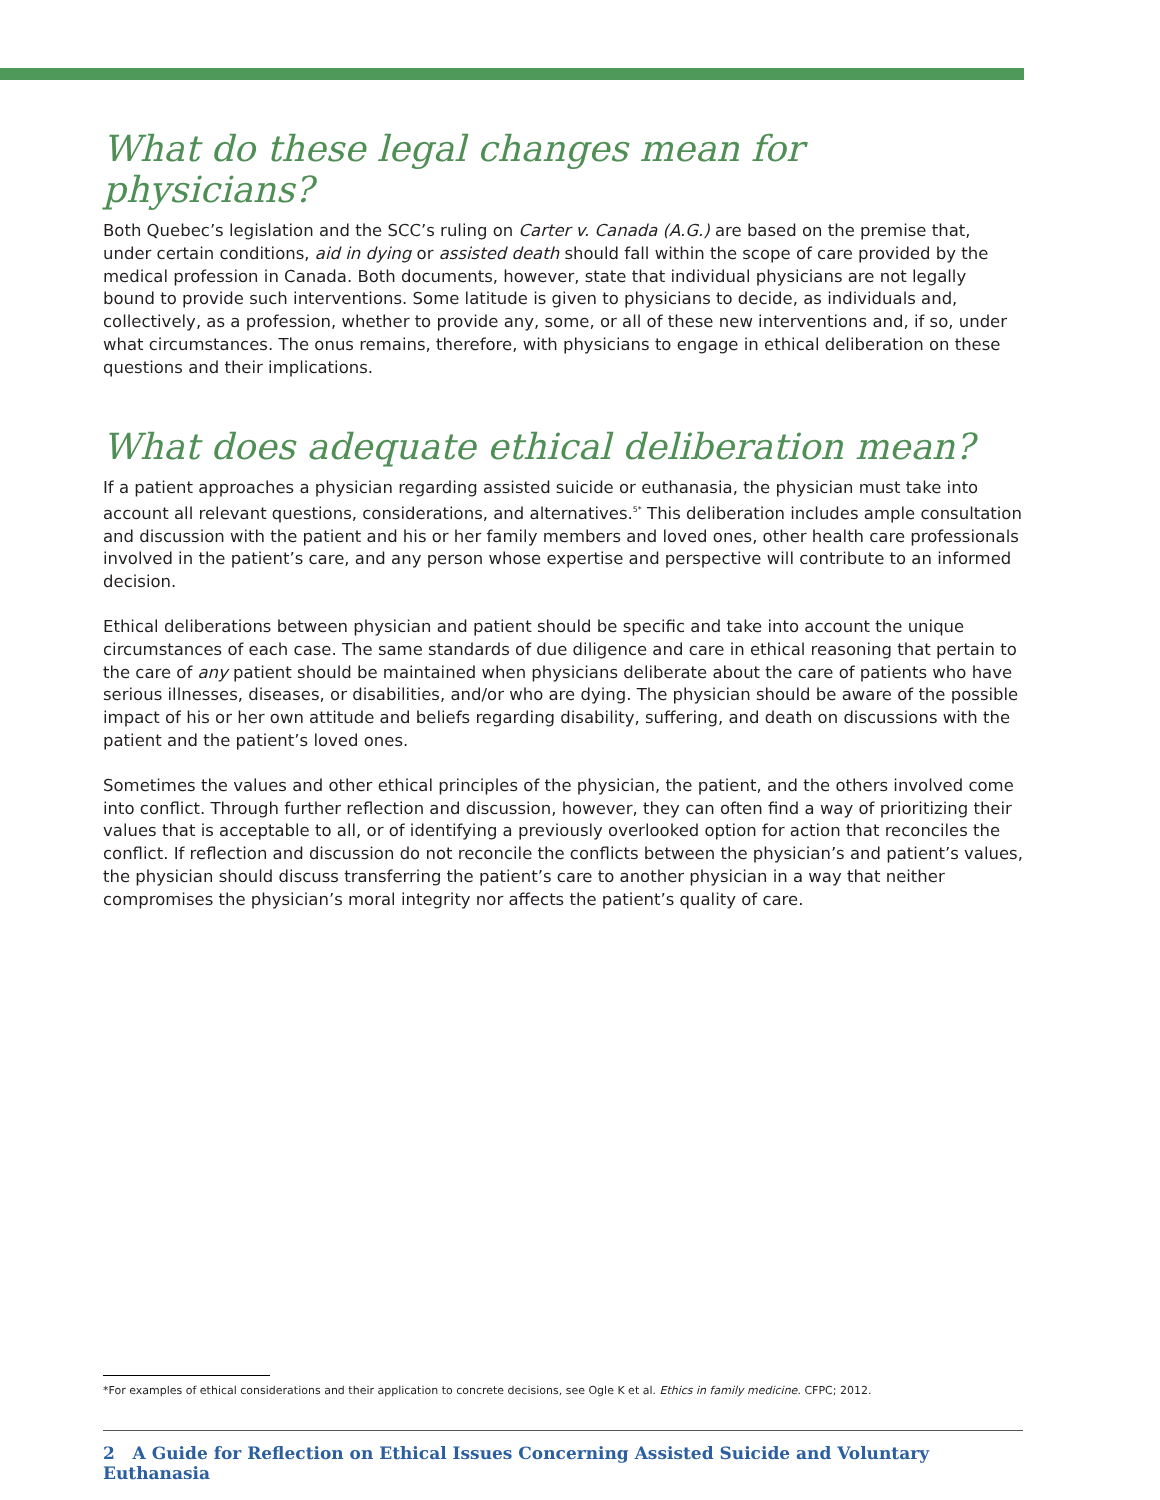What do these legal changes mean for physicians?
Both Quebec’s legislation and the SCC’s ruling on Carter v. Canada (A.G.) are based on the premise that, under certain conditions, aid in dying or assisted death should fall within the scope of care provided by the medical profession in Canada. Both documents, however, state that individual physicians are not legally bound to provide such interventions. Some latitude is given to physicians to decide, as individuals and, collectively, as a profession, whether to provide any, some, or all of these new interventions and, if so, under what circumstances. The onus remains, therefore, with physicians to engage in ethical deliberation on these questions and their implications.
What does adequate ethical deliberation mean?
If a patient approaches a physician regarding assisted suicide or euthanasia, the physician must take into account all relevant questions, considerations, and alternatives.<sup>5*</sup> This deliberation includes ample consultation and discussion with the patient and his or her family members and loved ones, other health care professionals involved in the patient’s care, and any person whose expertise and perspective will contribute to an informed decision.
Ethical deliberations between physician and patient should be specific and take into account the unique circumstances of each case. The same standards of due diligence and care in ethical reasoning that pertain to the care of any patient should be maintained when physicians deliberate about the care of patients who have serious illnesses, diseases, or disabilities, and/or who are dying. The physician should be aware of the possible impact of his or her own attitude and beliefs regarding disability, suffering, and death on discussions with the patient and the patient’s loved ones.
Sometimes the values and other ethical principles of the physician, the patient, and the others involved come into conflict. Through further reflection and discussion, however, they can often find a way of prioritizing their values that is acceptable to all, or of identifying a previously overlooked option for action that reconciles the conflict. If reflection and discussion do not reconcile the conflicts between the physician’s and patient’s values, the physician should discuss transferring the patient’s care to another physician in a way that neither compromises the physician’s moral integrity nor affects the patient’s quality of care.
*For examples of ethical considerations and their application to concrete decisions, see Ogle K et al. Ethics in family medicine. CFPC; 2012.
2 A Guide for Reflection on Ethical Issues Concerning Assisted Suicide and Voluntary Euthanasia